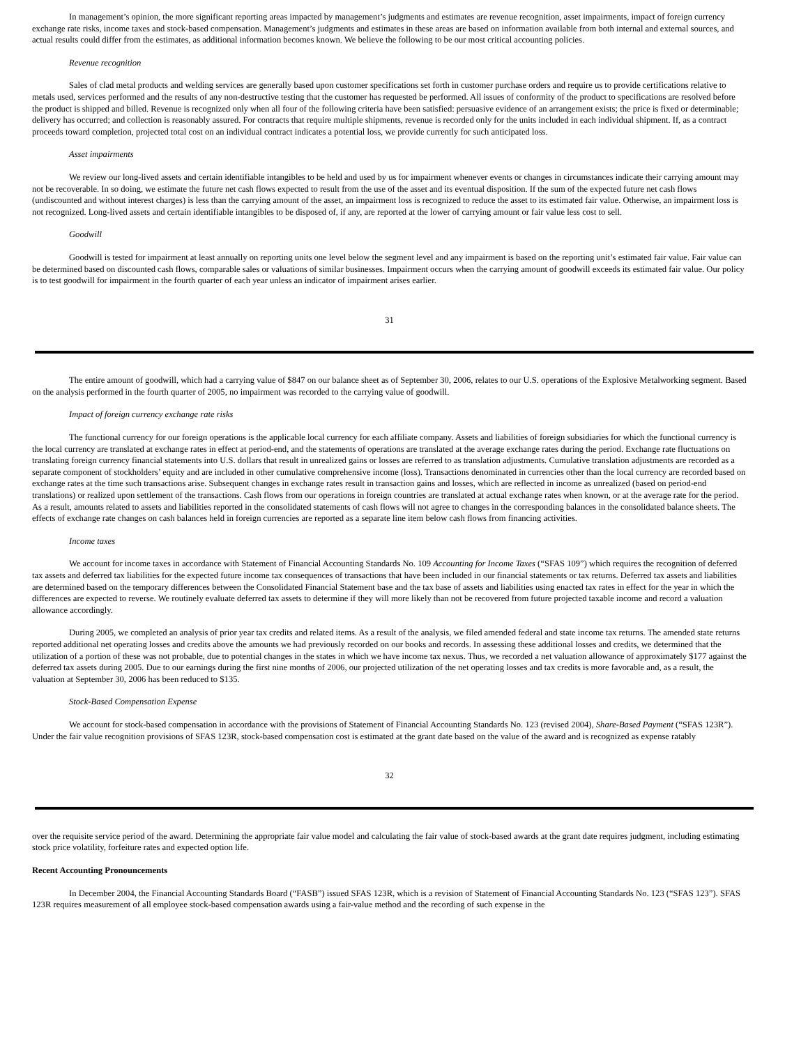In management’s opinion, the more significant reporting areas impacted by management’s judgments and estimates are revenue recognition, asset impairments, impact of foreign currency exchange rate risks, income taxes and stock-based compensation. Management’s judgments and estimates in these areas are based on information available from both internal and external sources, and actual results could differ from the estimates, as additional information becomes known. We believe the following to be our most critical accounting policies.
Revenue recognition
Sales of clad metal products and welding services are generally based upon customer specifications set forth in customer purchase orders and require us to provide certifications relative to metals used, services performed and the results of any non-destructive testing that the customer has requested be performed. All issues of conformity of the product to specifications are resolved before the product is shipped and billed. Revenue is recognized only when all four of the following criteria have been satisfied: persuasive evidence of an arrangement exists; the price is fixed or determinable; delivery has occurred; and collection is reasonably assured. For contracts that require multiple shipments, revenue is recorded only for the units included in each individual shipment. If, as a contract proceeds toward completion, projected total cost on an individual contract indicates a potential loss, we provide currently for such anticipated loss.
Asset impairments
We review our long-lived assets and certain identifiable intangibles to be held and used by us for impairment whenever events or changes in circumstances indicate their carrying amount may not be recoverable. In so doing, we estimate the future net cash flows expected to result from the use of the asset and its eventual disposition. If the sum of the expected future net cash flows (undiscounted and without interest charges) is less than the carrying amount of the asset, an impairment loss is recognized to reduce the asset to its estimated fair value. Otherwise, an impairment loss is not recognized. Long-lived assets and certain identifiable intangibles to be disposed of, if any, are reported at the lower of carrying amount or fair value less cost to sell.
Goodwill
Goodwill is tested for impairment at least annually on reporting units one level below the segment level and any impairment is based on the reporting unit’s estimated fair value. Fair value can be determined based on discounted cash flows, comparable sales or valuations of similar businesses. Impairment occurs when the carrying amount of goodwill exceeds its estimated fair value. Our policy is to test goodwill for impairment in the fourth quarter of each year unless an indicator of impairment arises earlier.
31
The entire amount of goodwill, which had a carrying value of $847 on our balance sheet as of September 30, 2006, relates to our U.S. operations of the Explosive Metalworking segment. Based on the analysis performed in the fourth quarter of 2005, no impairment was recorded to the carrying value of goodwill.
Impact of foreign currency exchange rate risks
The functional currency for our foreign operations is the applicable local currency for each affiliate company. Assets and liabilities of foreign subsidiaries for which the functional currency is the local currency are translated at exchange rates in effect at period-end, and the statements of operations are translated at the average exchange rates during the period. Exchange rate fluctuations on translating foreign currency financial statements into U.S. dollars that result in unrealized gains or losses are referred to as translation adjustments. Cumulative translation adjustments are recorded as a separate component of stockholders’ equity and are included in other cumulative comprehensive income (loss). Transactions denominated in currencies other than the local currency are recorded based on exchange rates at the time such transactions arise. Subsequent changes in exchange rates result in transaction gains and losses, which are reflected in income as unrealized (based on period-end translations) or realized upon settlement of the transactions. Cash flows from our operations in foreign countries are translated at actual exchange rates when known, or at the average rate for the period. As a result, amounts related to assets and liabilities reported in the consolidated statements of cash flows will not agree to changes in the corresponding balances in the consolidated balance sheets. The effects of exchange rate changes on cash balances held in foreign currencies are reported as a separate line item below cash flows from financing activities.
Income taxes
We account for income taxes in accordance with Statement of Financial Accounting Standards No. 109 Accounting for Income Taxes (“SFAS 109”) which requires the recognition of deferred tax assets and deferred tax liabilities for the expected future income tax consequences of transactions that have been included in our financial statements or tax returns. Deferred tax assets and liabilities are determined based on the temporary differences between the Consolidated Financial Statement base and the tax base of assets and liabilities using enacted tax rates in effect for the year in which the differences are expected to reverse. We routinely evaluate deferred tax assets to determine if they will more likely than not be recovered from future projected taxable income and record a valuation allowance accordingly.
During 2005, we completed an analysis of prior year tax credits and related items. As a result of the analysis, we filed amended federal and state income tax returns. The amended state returns reported additional net operating losses and credits above the amounts we had previously recorded on our books and records. In assessing these additional losses and credits, we determined that the utilization of a portion of these was not probable, due to potential changes in the states in which we have income tax nexus. Thus, we recorded a net valuation allowance of approximately $177 against the deferred tax assets during 2005. Due to our earnings during the first nine months of 2006, our projected utilization of the net operating losses and tax credits is more favorable and, as a result, the valuation at September 30, 2006 has been reduced to $135.
Stock-Based Compensation Expense
We account for stock-based compensation in accordance with the provisions of Statement of Financial Accounting Standards No. 123 (revised 2004), Share-Based Payment (“SFAS 123R”). Under the fair value recognition provisions of SFAS 123R, stock-based compensation cost is estimated at the grant date based on the value of the award and is recognized as expense ratably
32
over the requisite service period of the award. Determining the appropriate fair value model and calculating the fair value of stock-based awards at the grant date requires judgment, including estimating stock price volatility, forfeiture rates and expected option life.
Recent Accounting Pronouncements
In December 2004, the Financial Accounting Standards Board (“FASB”) issued SFAS 123R, which is a revision of Statement of Financial Accounting Standards No. 123 (“SFAS 123”). SFAS 123R requires measurement of all employee stock-based compensation awards using a fair-value method and the recording of such expense in the